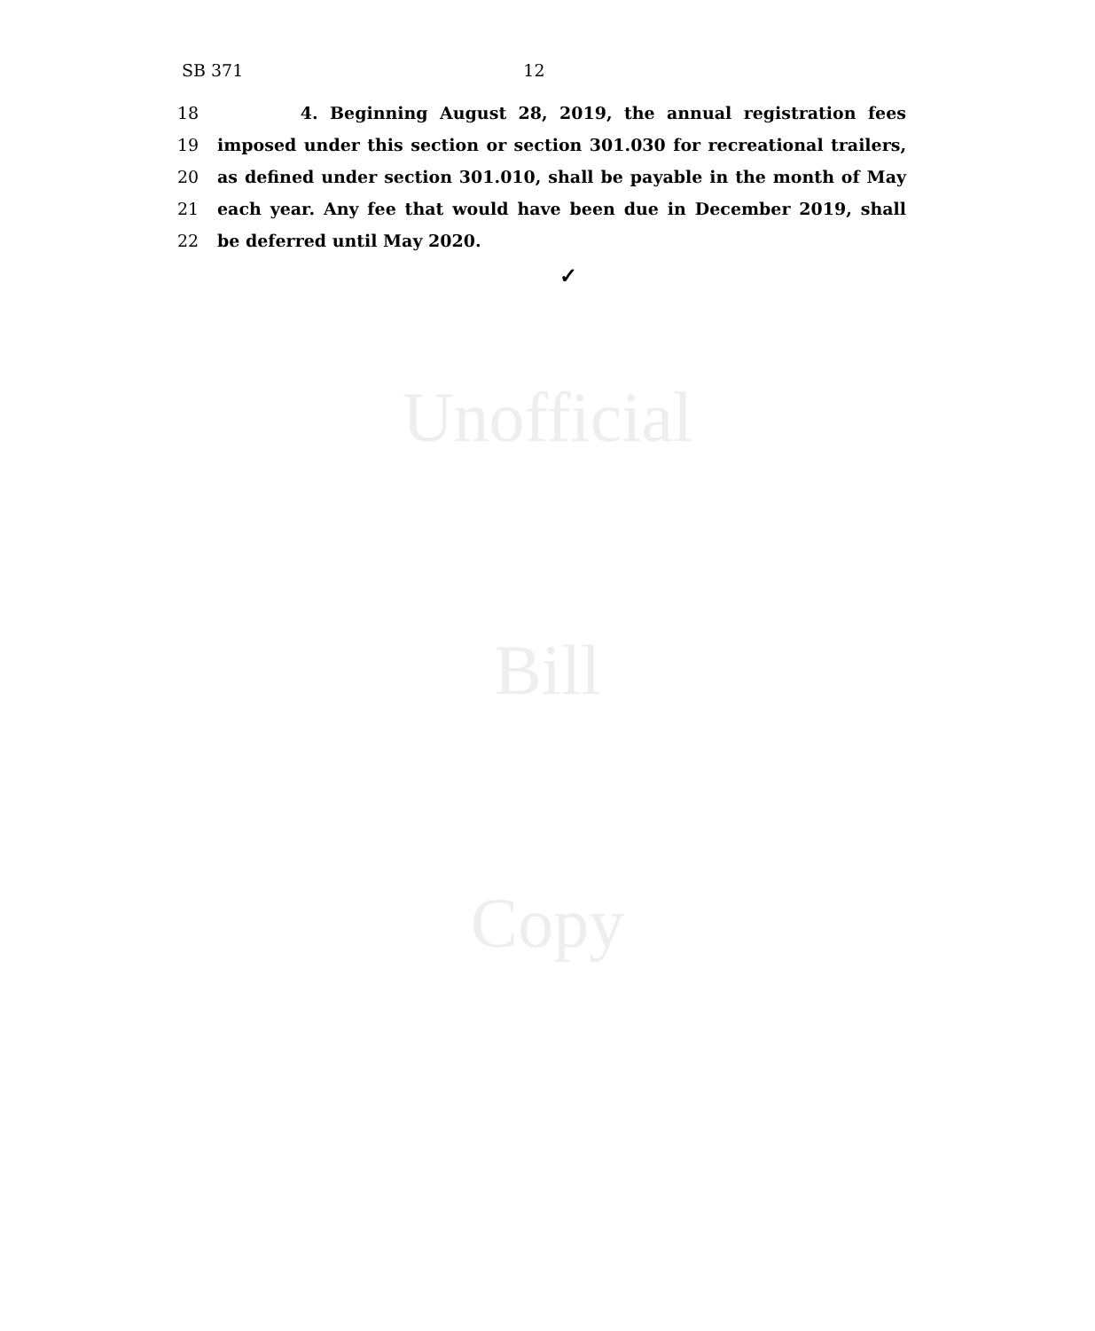SB 371 12
18 4. Beginning August 28, 2019, the annual registration fees
19 imposed under this section or section 301.030 for recreational trailers,
20 as defined under section 301.010, shall be payable in the month of May
21 each year. Any fee that would have been due in December 2019, shall
22 be deferred until May 2020.
✓
Unofficial
Bill
Copy